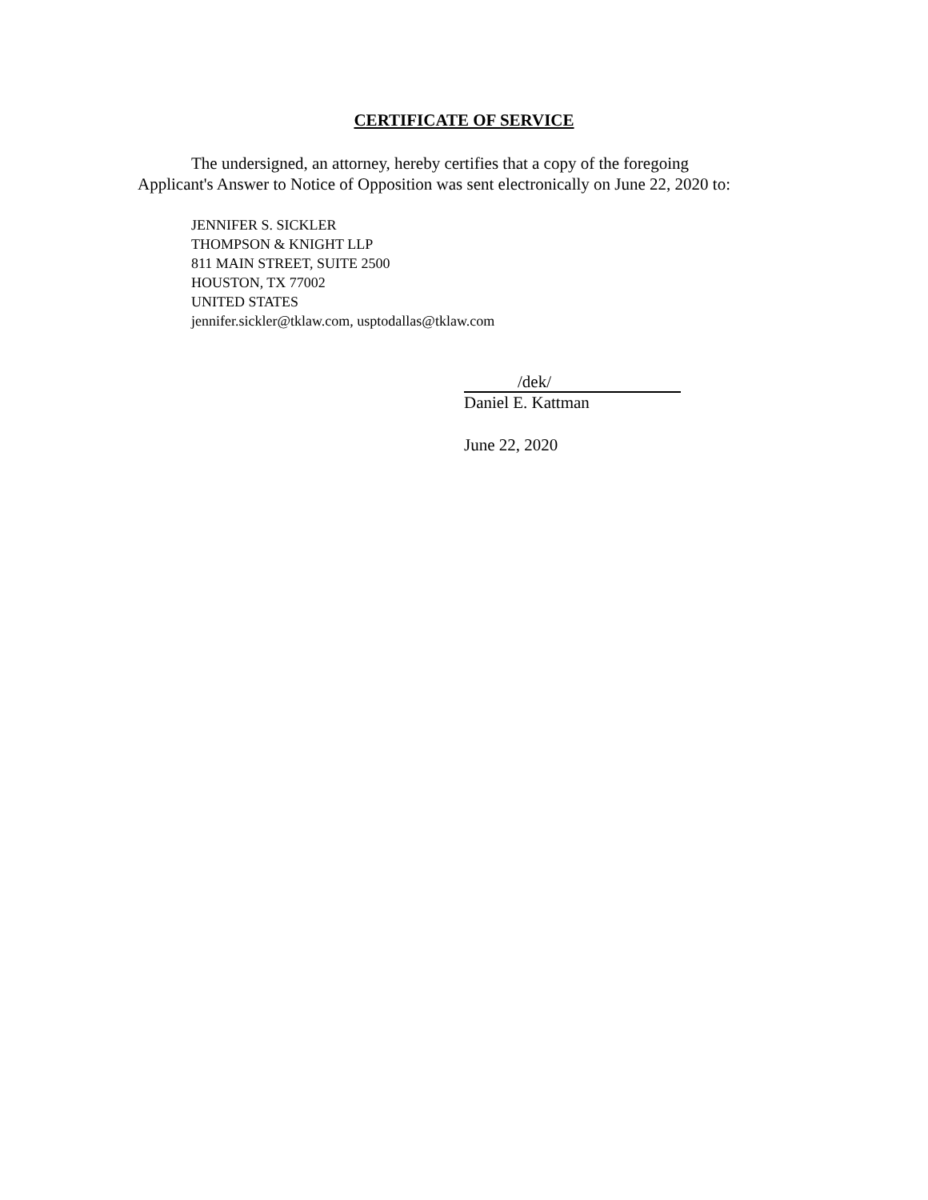CERTIFICATE OF SERVICE
The undersigned, an attorney, hereby certifies that a copy of the foregoing
Applicant's Answer to Notice of Opposition was sent electronically on June 22, 2020 to:
JENNIFER S. SICKLER
THOMPSON & KNIGHT LLP
811 MAIN STREET, SUITE 2500
HOUSTON, TX 77002
UNITED STATES
jennifer.sickler@tklaw.com, usptodallas@tklaw.com
/dek/
Daniel E. Kattman
June 22, 2020